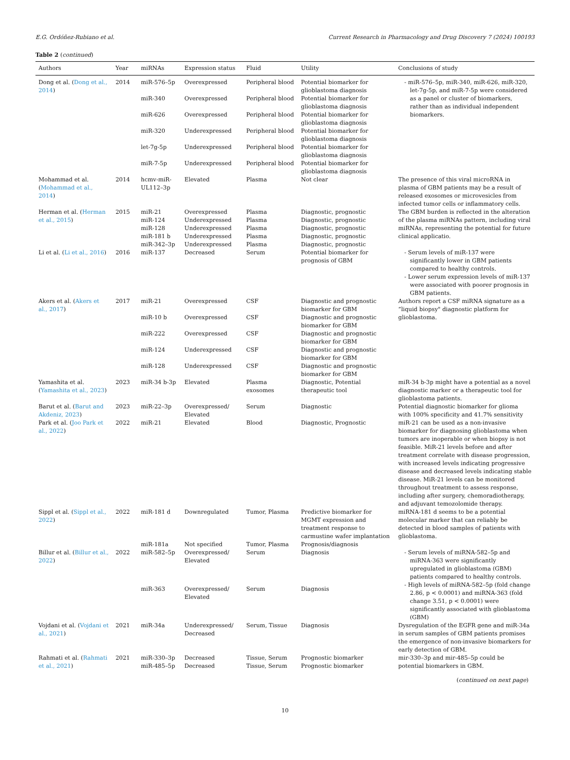E.G. Ordóñez-Rubiano et al. Current Research in Pharmacology and Drug Discovery 7 (2024) 100193
Table 2 (continued)
| Authors | Year | miRNAs | Expression status | Fluid | Utility | Conclusions of study |
| --- | --- | --- | --- | --- | --- | --- |
| Dong et al. ( Dong et al., 2014 ) | 2014 | miR-576–5p | Overexpressed | Peripheral blood | Potential biomarker for glioblastoma diagnosis | - miR-576–5p, miR-340, miR-626, miR-320, let-7g-5p, and miR-7-5p were considered as a panel or cluster of biomarkers, rather than as individual independent biomarkers. |
| | | miR-340 | Overexpressed | Peripheral blood | Potential biomarker for glioblastoma diagnosis | |
| | | miR-626 | Overexpressed | Peripheral blood | Potential biomarker for glioblastoma diagnosis | |
| | | miR-320 | Underexpressed | Peripheral blood | Potential biomarker for glioblastoma diagnosis | |
| | | let-7g-5p | Underexpressed | Peripheral blood | Potential biomarker for glioblastoma diagnosis | |
| | | miR-7-5p | Underexpressed | Peripheral blood | Potential biomarker for glioblastoma diagnosis | |
| Mohammad et al. ( Mohammad et al., 2014 ) | 2014 | hcmv-miR-UL112–3p | Elevated | Plasma | Not clear | The presence of this viral microRNA in plasma of GBM patients may be a result of released exosomes or microvesicles from infected tumor cells or inflammatory cells. |
| Herman et al. ( Herman et al., 2015 ) | 2015 | miR-21 | Overexpressed | Plasma | Diagnostic, prognostic | The GBM burden is reflected in the alteration of the plasma miRNAs pattern, including viral miRNAs, representing the potential for future clinical applicatio. |
| | | miR-124 | Underexpressed | Plasma | Diagnostic, prognostic | |
| | | miR-128 | Underexpressed | Plasma | Diagnostic, prognostic | |
| | | miR-181 b | Underexpressed | Plasma | Diagnostic, prognostic | |
| | | miR-342–3p | Underexpressed | Plasma | Diagnostic, prognostic | |
| Li et al. ( Li et al., 2016 ) | 2016 | miR-137 | Decreased | Serum | Potential biomarker for prognosis of GBM | - Serum levels of miR-137 were significantly lower in GBM patients compared to healthy controls. - Lower serum expression levels of miR-137 were associated with poorer prognosis in GBM patients. |
| Akers et al. ( Akers et al., 2017 ) | 2017 | miR-21 | Overexpressed | CSF | Diagnostic and prognostic biomarker for GBM | Authors report a CSF miRNA signature as a “liquid biopsy" diagnostic platform for glioblastoma. |
| | | miR-10 b | Overexpressed | CSF | Diagnostic and prognostic biomarker for GBM | |
| | | miR-222 | Overexpressed | CSF | Diagnostic and prognostic biomarker for GBM | |
| | | miR-124 | Underexpressed | CSF | Diagnostic and prognostic biomarker for GBM | |
| | | miR-128 | Underexpressed | CSF | Diagnostic and prognostic biomarker for GBM | |
| Yamashita et al. ( Yamashita et al., 2023 ) | 2023 | miR-34 b-3p | Elevated | Plasma exosomes | Diagnostic, Potential therapeutic tool | miR-34 b-3p might have a potential as a novel diagnostic marker or a therapeutic tool for glioblastoma patients. |
| Barut et al. ( Barut and Akdeniz, 2023 ) | 2023 | miR-22–3p | Overexpressed/ Elevated | Serum | Diagnostic | Potential diagnostic biomarker for glioma with 100% specificity and 41.7% sensitivity |
| Park et al. ( Joo Park et al., 2022 ) | 2022 | miR-21 | Elevated | Blood | Diagnostic, Prognostic | miR-21 can be used as a non-invasive biomarker for diagnosing glioblastoma when tumors are inoperable or when biopsy is not feasible. MiR-21 levels before and after treatment correlate with disease progression, with increased levels indicating progressive disease and decreased levels indicating stable disease. MiR-21 levels can be monitored throughout treatment to assess response, including after surgery, chemoradiotherapy, and adjuvant temozolomide therapy. |
| Sippl et al. ( Sippl et al., 2022 ) | 2022 | miR-181 d | Downregulated | Tumor, Plasma | Predictive biomarker for MGMT expression and treatment response to carmustine wafer implantation | miRNA-181 d seems to be a potential molecular marker that can reliably be detected in blood samples of patients with glioblastoma. |
| | | miR-181a | Not specified | Tumor, Plasma | Prognosis/diagnosis | |
| Billur et al. ( Billur et al., 2022 ) | 2022 | miR-582–5p | Overexpressed/ Elevated | Serum | Diagnosis | - Serum levels of miRNA-582–5p and miRNA-363 were significantly upregulated in glioblastoma (GBM) patients compared to healthy controls. - High levels of miRNA-582–5p (fold change 2.86, p < 0.0001) and miRNA-363 (fold change 3.51, p < 0.0001) were significantly associated with glioblastoma (GBM) |
| | | miR-363 | Overexpressed/ Elevated | Serum | Diagnosis | |
| Vojdani et al. ( Vojdani et al., 2021 ) | 2021 | miR-34a | Underexpressed/ Decreased | Serum, Tissue | Diagnosis | Dysregulation of the EGFR gene and miR-34a in serum samples of GBM patients promises the emergence of non-invasive biomarkers for early detection of GBM. |
| Rahmati et al. ( Rahmati et al., 2021 ) | 2021 | miR-330–3p | Decreased | Tissue, Serum | Prognostic biomarker | mir-330–3p and mir-485–5p could be potential biomarkers in GBM. |
| | | miR-485–5p | Decreased | Tissue, Serum | Prognostic biomarker | |
(continued on next page)
10